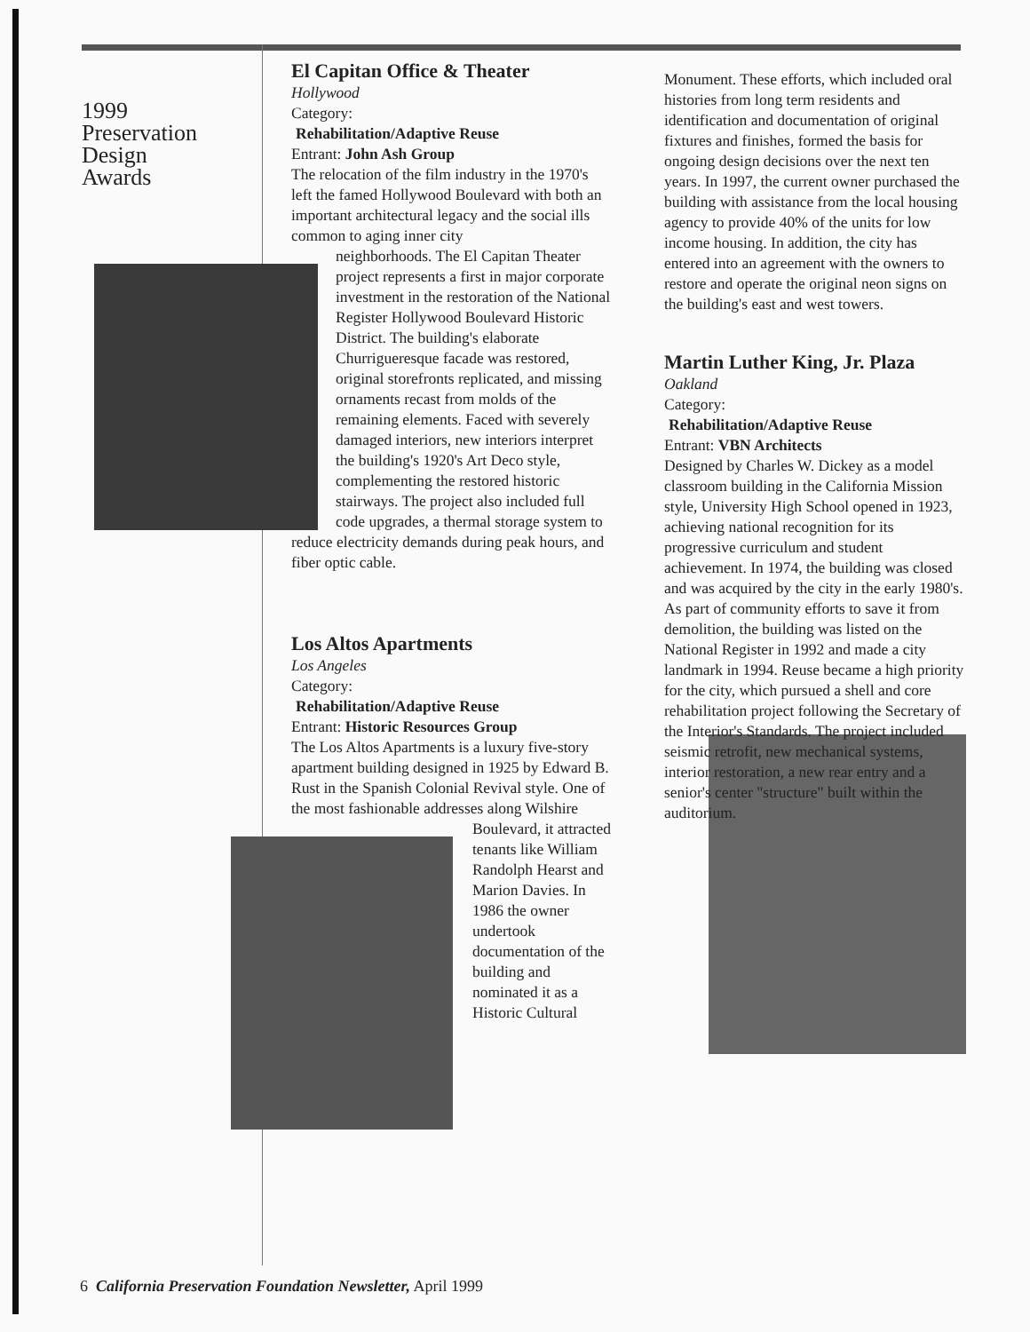1999
Preservation
Design
Awards
El Capitan Office & Theater
Hollywood
Category:
Rehabilitation/Adaptive Reuse
Entrant: John Ash Group
The relocation of the film industry in the 1970's left the famed Hollywood Boulevard with both an important architectural legacy and the social ills common to aging inner city
neighborhoods. The El Capitan Theater project represents a first in major corporate investment in the restoration of the National Register Hollywood Boulevard Historic District. The building's elaborate Churrigueresque facade was restored, original storefronts replicated, and missing ornaments recast from molds of the remaining elements. Faced with severely damaged interiors, new interiors interpret the building's 1920's Art Deco style, complementing the restored historic stairways. The project also included full code upgrades, a thermal storage system to reduce electricity demands during peak hours, and fiber optic cable.
Los Altos Apartments
Los Angeles
Category:
Rehabilitation/Adaptive Reuse
Entrant: Historic Resources Group
The Los Altos Apartments is a luxury five-story apartment building designed in 1925 by Edward B. Rust in the Spanish Colonial Revival style. One of the most fashionable addresses along Wilshire
Boulevard, it attracted tenants like William Randolph Hearst and Marion Davies. In 1986 the owner undertook documentation of the building and nominated it as a Historic Cultural
Monument. These efforts, which included oral histories from long term residents and identification and documentation of original fixtures and finishes, formed the basis for ongoing design decisions over the next ten years. In 1997, the current owner purchased the building with assistance from the local housing agency to provide 40% of the units for low income housing. In addition, the city has entered into an agreement with the owners to restore and operate the original neon signs on the building's east and west towers.
Martin Luther King, Jr. Plaza
Oakland
Category:
Rehabilitation/Adaptive Reuse
Entrant: VBN Architects
Designed by Charles W. Dickey as a model classroom building in the California Mission style, University High School opened in 1923, achieving national recognition for its progressive curriculum and student achievement. In 1974, the building was closed and was acquired by the city in the early 1980's. As part of community efforts to save it from demolition, the building was listed on the National Register in 1992 and made a city landmark in 1994. Reuse became a high priority for the city, which pursued a shell and core rehabilitation project following the Secretary of the Interior's Standards. The project included seismic retrofit, new mechanical systems, interior restoration, a new rear entry and a senior's center "structure" built within the auditorium.
6 California Preservation Foundation Newsletter, April 1999